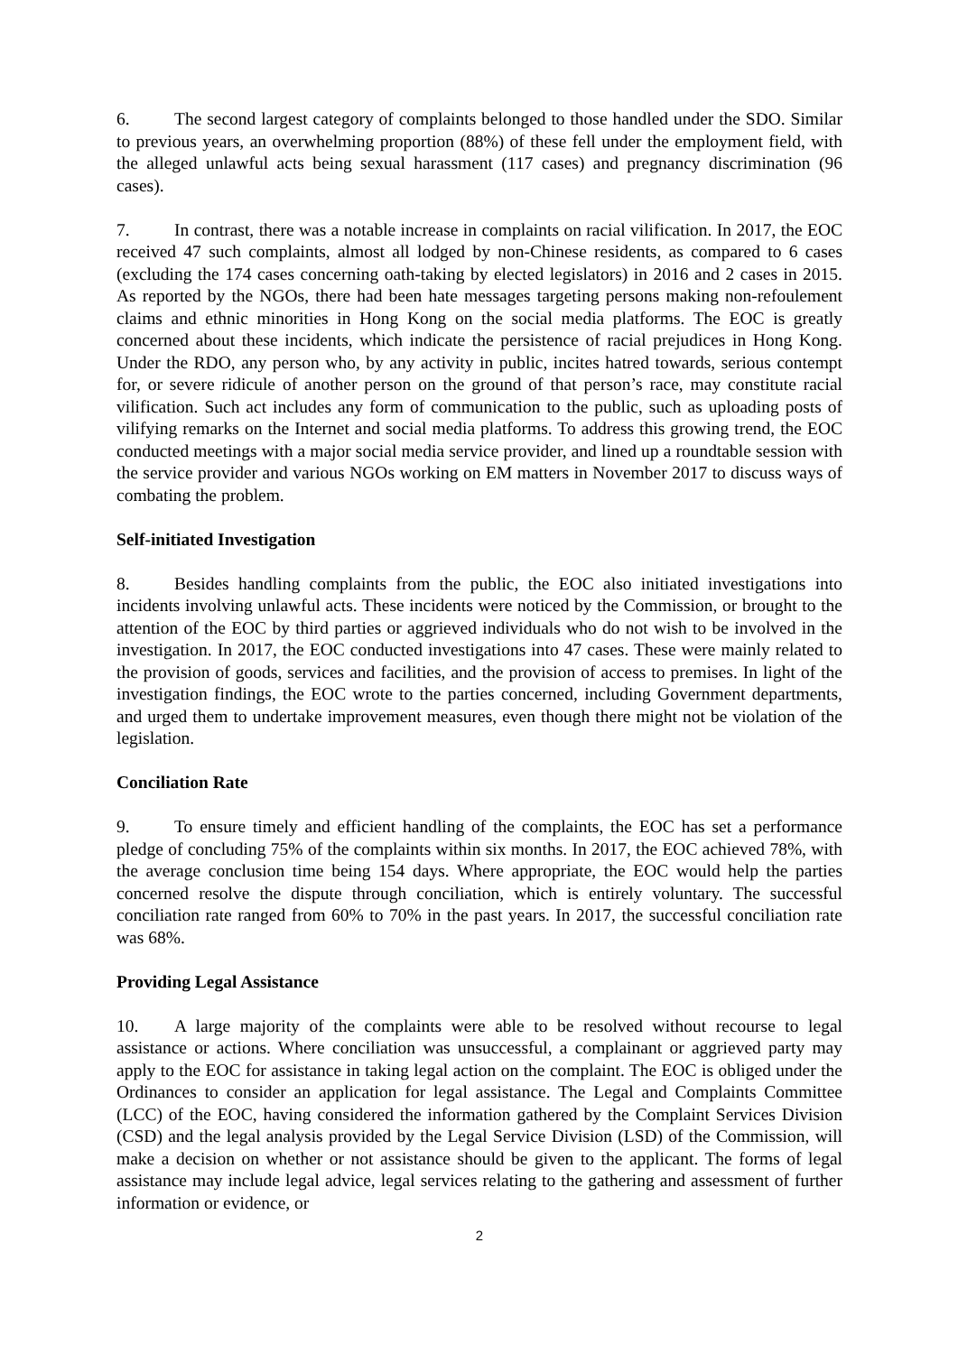6. The second largest category of complaints belonged to those handled under the SDO. Similar to previous years, an overwhelming proportion (88%) of these fell under the employment field, with the alleged unlawful acts being sexual harassment (117 cases) and pregnancy discrimination (96 cases).
7. In contrast, there was a notable increase in complaints on racial vilification. In 2017, the EOC received 47 such complaints, almost all lodged by non-Chinese residents, as compared to 6 cases (excluding the 174 cases concerning oath-taking by elected legislators) in 2016 and 2 cases in 2015. As reported by the NGOs, there had been hate messages targeting persons making non-refoulement claims and ethnic minorities in Hong Kong on the social media platforms. The EOC is greatly concerned about these incidents, which indicate the persistence of racial prejudices in Hong Kong. Under the RDO, any person who, by any activity in public, incites hatred towards, serious contempt for, or severe ridicule of another person on the ground of that person’s race, may constitute racial vilification. Such act includes any form of communication to the public, such as uploading posts of vilifying remarks on the Internet and social media platforms. To address this growing trend, the EOC conducted meetings with a major social media service provider, and lined up a roundtable session with the service provider and various NGOs working on EM matters in November 2017 to discuss ways of combating the problem.
Self-initiated Investigation
8. Besides handling complaints from the public, the EOC also initiated investigations into incidents involving unlawful acts. These incidents were noticed by the Commission, or brought to the attention of the EOC by third parties or aggrieved individuals who do not wish to be involved in the investigation. In 2017, the EOC conducted investigations into 47 cases. These were mainly related to the provision of goods, services and facilities, and the provision of access to premises. In light of the investigation findings, the EOC wrote to the parties concerned, including Government departments, and urged them to undertake improvement measures, even though there might not be violation of the legislation.
Conciliation Rate
9. To ensure timely and efficient handling of the complaints, the EOC has set a performance pledge of concluding 75% of the complaints within six months. In 2017, the EOC achieved 78%, with the average conclusion time being 154 days. Where appropriate, the EOC would help the parties concerned resolve the dispute through conciliation, which is entirely voluntary. The successful conciliation rate ranged from 60% to 70% in the past years. In 2017, the successful conciliation rate was 68%.
Providing Legal Assistance
10. A large majority of the complaints were able to be resolved without recourse to legal assistance or actions. Where conciliation was unsuccessful, a complainant or aggrieved party may apply to the EOC for assistance in taking legal action on the complaint. The EOC is obliged under the Ordinances to consider an application for legal assistance. The Legal and Complaints Committee (LCC) of the EOC, having considered the information gathered by the Complaint Services Division (CSD) and the legal analysis provided by the Legal Service Division (LSD) of the Commission, will make a decision on whether or not assistance should be given to the applicant. The forms of legal assistance may include legal advice, legal services relating to the gathering and assessment of further information or evidence, or
2